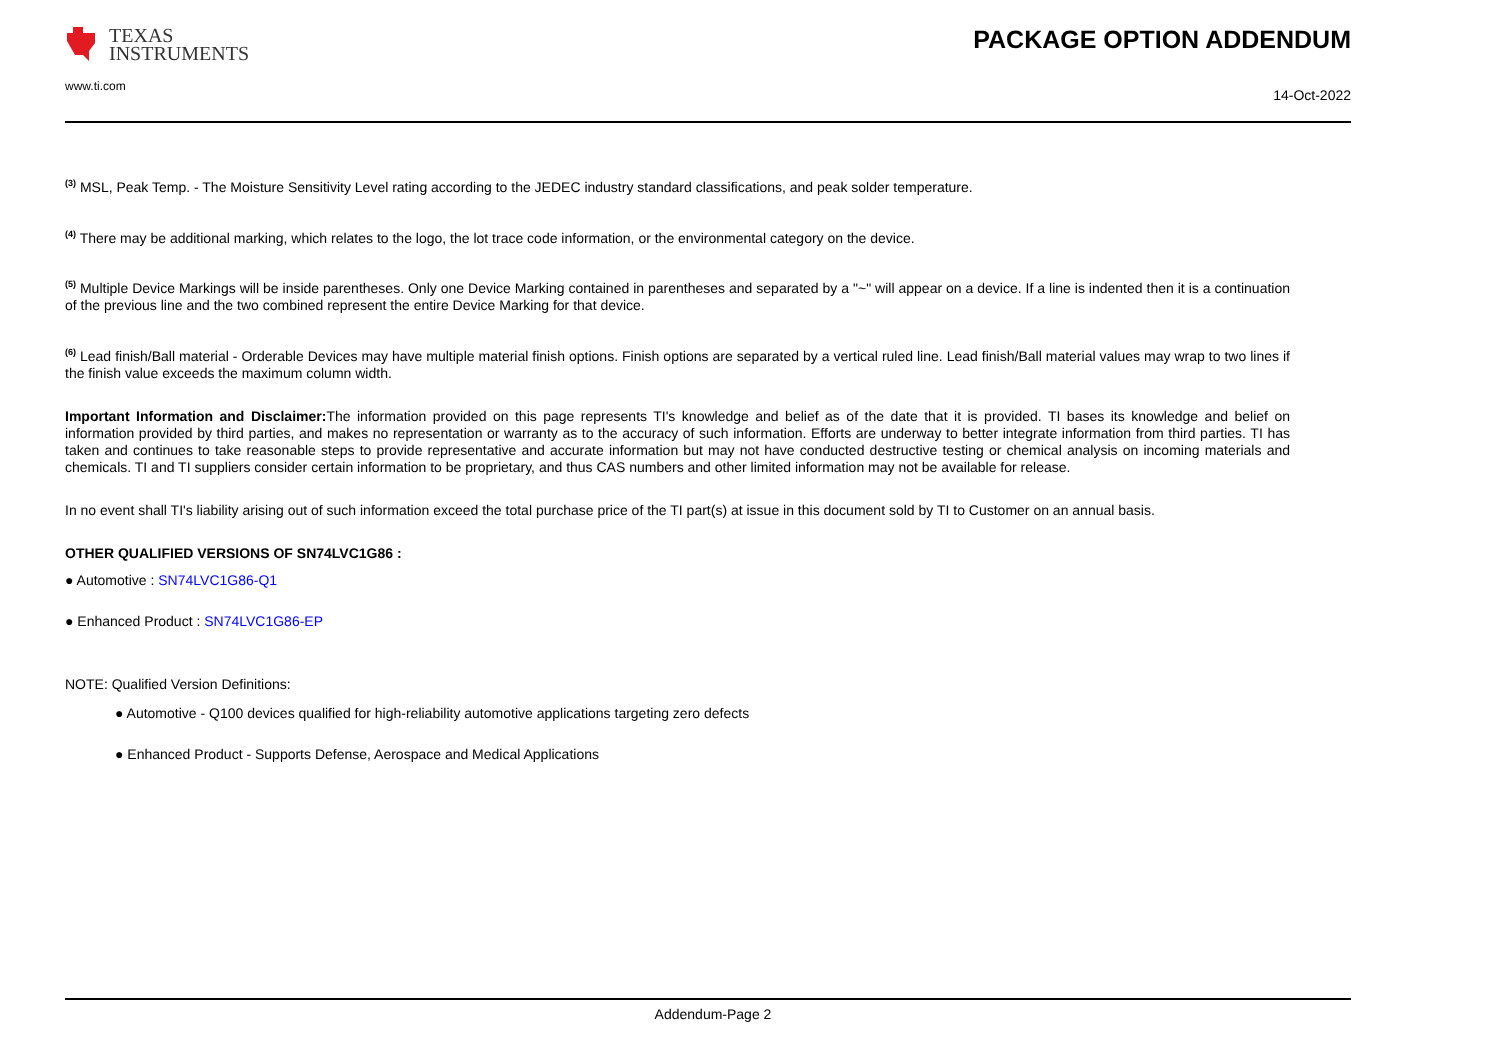TEXAS
INSTRUMENTS
PACKAGE OPTION ADDENDUM
www.ti.com
14-Oct-2022
<sup>(3)</sup> MSL, Peak Temp. - The Moisture Sensitivity Level rating according to the JEDEC industry standard classifications, and peak solder temperature.
<sup>(4)</sup> There may be additional marking, which relates to the logo, the lot trace code information, or the environmental category on the device.
<sup>(5)</sup> Multiple Device Markings will be inside parentheses. Only one Device Marking contained in parentheses and separated by a "~" will appear on a device. If a line is indented then it is a continuation of the previous line and the two combined represent the entire Device Marking for that device.
<sup>(6)</sup> Lead finish/Ball material - Orderable Devices may have multiple material finish options. Finish options are separated by a vertical ruled line. Lead finish/Ball material values may wrap to two lines if the finish value exceeds the maximum column width.
Important Information and Disclaimer: The information provided on this page represents TI's knowledge and belief as of the date that it is provided. TI bases its knowledge and belief on information provided by third parties, and makes no representation or warranty as to the accuracy of such information. Efforts are underway to better integrate information from third parties. TI has taken and continues to take reasonable steps to provide representative and accurate information but may not have conducted destructive testing or chemical analysis on incoming materials and chemicals. TI and TI suppliers consider certain information to be proprietary, and thus CAS numbers and other limited information may not be available for release.
In no event shall TI's liability arising out of such information exceed the total purchase price of the TI part(s) at issue in this document sold by TI to Customer on an annual basis.
OTHER QUALIFIED VERSIONS OF SN74LVC1G86 :
● Automotive : SN74LVC1G86-Q1
● Enhanced Product : SN74LVC1G86-EP
NOTE: Qualified Version Definitions:
● Automotive - Q100 devices qualified for high-reliability automotive applications targeting zero defects
● Enhanced Product - Supports Defense, Aerospace and Medical Applications
Addendum-Page 2